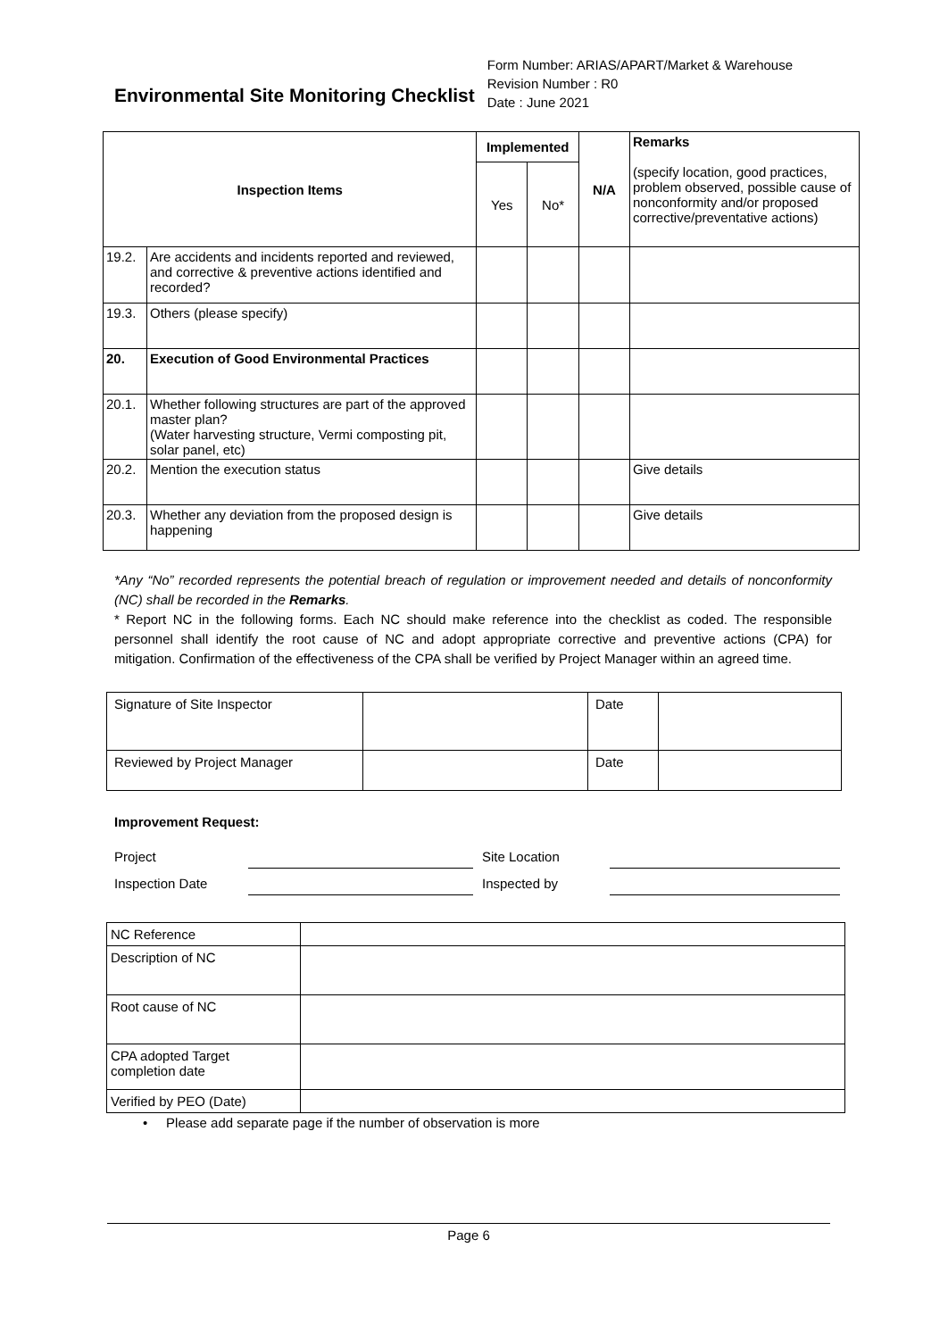Environmental Site Monitoring Checklist
Form Number: ARIAS/APART/Market & Warehouse
Revision Number : R0
Date : June 2021
| Inspection Items | | Implemented | | N/A | Remarks (specify location, good practices, problem observed, possible cause of nonconformity and/or proposed corrective/preventative actions) |
| --- | --- | --- | --- | --- | --- |
| | | Yes | No* | | |
| 19.2. | Are accidents and incidents reported and reviewed, and corrective & preventive actions identified and recorded? | | | | |
| 19.3. | Others (please specify) | | | | |
| 20. | Execution of Good Environmental Practices | | | | |
| 20.1. | Whether following structures are part of the approved master plan? (Water harvesting structure, Vermi composting pit, solar panel, etc) | | | | |
| 20.2. | Mention the execution status | | | | Give details |
| 20.3. | Whether any deviation from the proposed design is happening | | | | Give details |
*Any “No” recorded represents the potential breach of regulation or improvement needed and details of nonconformity (NC) shall be recorded in the Remarks.
* Report NC in the following forms. Each NC should make reference into the checklist as coded. The responsible personnel shall identify the root cause of NC and adopt appropriate corrective and preventive actions (CPA) for mitigation. Confirmation of the effectiveness of the CPA shall be verified by Project Manager within an agreed time.
| Signature of Site Inspector | | Date | |
| Reviewed by Project Manager | | Date | |
Improvement Request:
Project Site Location
Inspection Date Inspected by
| NC Reference | |
| Description of NC | |
| Root cause of NC | |
| CPA adopted Target completion date | |
| Verified by PEO (Date) | |
• Please add separate page if the number of observation is more
Page 6